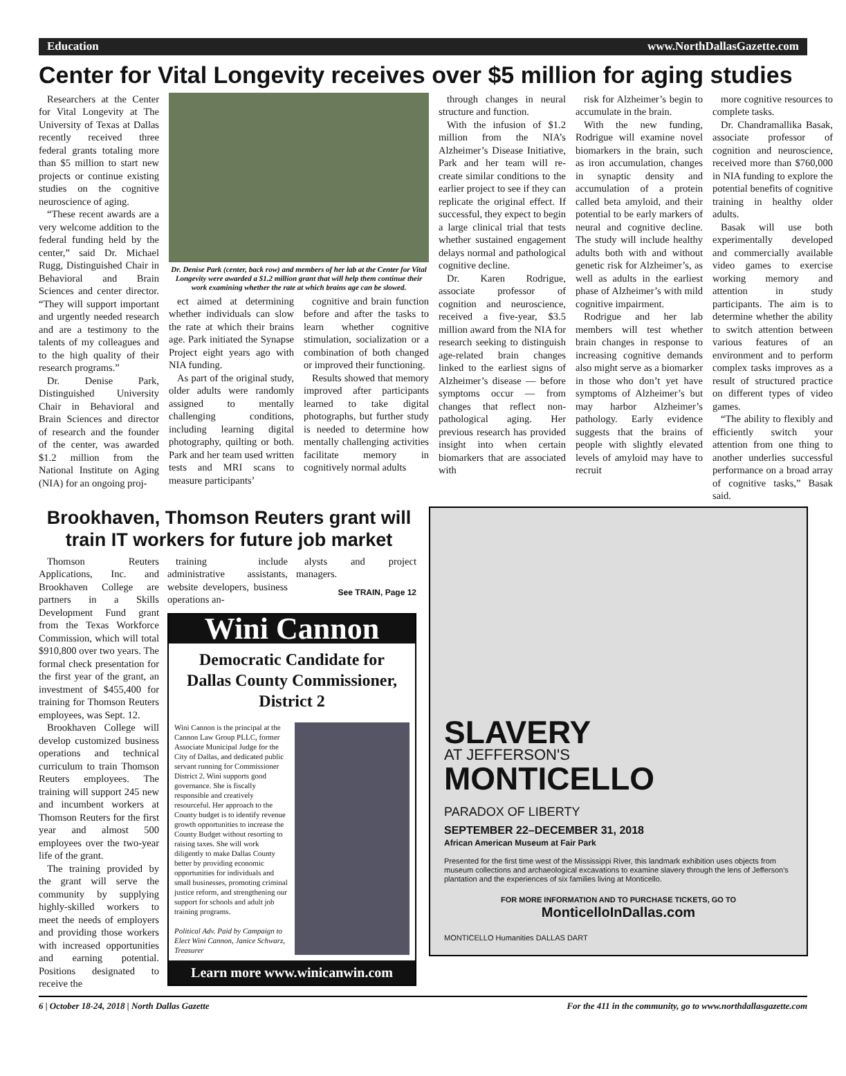Education www.NorthDallasGazette.com
Center for Vital Longevity receives over $5 million for aging studies
Researchers at the Center for Vital Longevity at The University of Texas at Dallas recently received three federal grants totaling more than $5 million to start new projects or continue existing studies on the cognitive neuroscience of aging.
“These recent awards are a very welcome addition to the federal funding held by the center,” said Dr. Michael Rugg, Distinguished Chair in Behavioral and Brain Sciences and center director. “They will support important and urgently needed research and are a testimony to the talents of my colleagues and to the high quality of their research programs.”
Dr. Denise Park, Distinguished University Chair in Behavioral and Brain Sciences and director of research and the founder of the center, was awarded $1.2 million from the National Institute on Aging (NIA) for an ongoing proj-
Dr. Denise Park (center, back row) and members of her lab at the Center for Vital Longevity were awarded a $1.2 million grant that will help them continue their work examining whether the rate at which brains age can be slowed.
ect aimed at determining whether individuals can slow the rate at which their brains age. Park initiated the Synapse Project eight years ago with NIA funding.
As part of the original study, older adults were randomly assigned to mentally challenging conditions, including learning digital photography, quilting or both. Park and her team used written tests and MRI scans to measure participants’
cognitive and brain function before and after the tasks to learn whether cognitive stimulation, socialization or a combination of both changed or improved their functioning.
Results showed that memory improved after participants learned to take digital photographs, but further study is needed to determine how mentally challenging activities facilitate memory in cognitively normal adults
through changes in neural structure and function.
With the infusion of $1.2 million from the NIA’s Alzheimer’s Disease Initiative, Park and her team will re-create similar conditions to the earlier project to see if they can replicate the original effect. If successful, they expect to begin a large clinical trial that tests whether sustained engagement delays normal and pathological cognitive decline.
Dr. Karen Rodrigue, associate professor of cognition and neuroscience, received a five-year, $3.5 million award from the NIA for research seeking to distinguish age-related brain changes linked to the earliest signs of Alzheimer’s disease — before symptoms occur — from changes that reflect non-pathological aging. Her previous research has provided insight into when certain biomarkers that are associated with
risk for Alzheimer’s begin to accumulate in the brain.
With the new funding, Rodrigue will examine novel biomarkers in the brain, such as iron accumulation, changes in synaptic density and accumulation of a protein called beta amyloid, and their potential to be early markers of neural and cognitive decline. The study will include healthy adults both with and without genetic risk for Alzheimer’s, as well as adults in the earliest phase of Alzheimer’s with mild cognitive impairment.
Rodrigue and her lab members will test whether brain changes in response to increasing cognitive demands also might serve as a biomarker in those who don’t yet have symptoms of Alzheimer’s but may harbor Alzheimer’s pathology. Early evidence suggests that the brains of people with slightly elevated levels of amyloid may have to recruit
more cognitive resources to complete tasks.
Dr. Chandramallika Basak, associate professor of cognition and neuroscience, received more than $760,000 in NIA funding to explore the potential benefits of cognitive training in healthy older adults.
Basak will use both experimentally developed and commercially available video games to exercise working memory and attention in study participants. The aim is to determine whether the ability to switch attention between various features of an environment and to perform complex tasks improves as a result of structured practice on different types of video games.
“The ability to flexibly and efficiently switch your attention from one thing to another underlies successful performance on a broad array of cognitive tasks,” Basak said.
Brookhaven, Thomson Reuters grant will train IT workers for future job market
Thomson Reuters Applications, Inc. and Brookhaven College are partners in a Skills Development Fund grant from the Texas Workforce Commission, which will total $910,800 over two years. The formal check presentation for the first year of the grant, an investment of $455,400 for training for Thomson Reuters employees, was Sept. 12.
Brookhaven College will develop customized business operations and technical curriculum to train Thomson Reuters employees. The training will support 245 new and incumbent workers at Thomson Reuters for the first year and almost 500 employees over the two-year life of the grant.
The training provided by the grant will serve the community by supplying highly-skilled workers to meet the needs of employers and providing those workers with increased opportunities and earning potential. Positions designated to receive the
training include administrative assistants, website developers, business operations an-
alysts and project managers.
See TRAIN, Page 12
Wini Cannon
Democratic Candidate for
Dallas County Commissioner,
District 2
Wini Cannon is the principal at the Cannon Law Group PLLC, former Associate Municipal Judge for the City of Dallas, and dedicated public servant running for Commissioner District 2. Wini supports good governance. She is fiscally responsible and creatively resourceful. Her approach to the County budget is to identify revenue growth opportunities to increase the County Budget without resorting to raising taxes. She will work diligently to make Dallas County better by providing economic opportunities for individuals and small businesses, promoting criminal justice reform, and strengthening our support for schools and adult job training programs.
Political Adv. Paid by Campaign to Elect Wini Cannon, Janice Schwarz, Treasurer
Learn more www.winicanwin.com
SLAVERY
AT JEFFERSON'S
MONTICELLO
PARADOX OF LIBERTY
SEPTEMBER 22–DECEMBER 31, 2018
African American Museum at Fair Park
Presented for the first time west of the Mississippi River, this landmark exhibition uses objects from museum collections and archaeological excavations to examine slavery through the lens of Jefferson's plantation and the experiences of six families living at Monticello.
FOR MORE INFORMATION AND TO PURCHASE TICKETS, GO TO
MonticelloInDallas.com
MONTICELLO Humanities DALLAS DART
6 | October 18-24, 2018 | North Dallas Gazette For the 411 in the community, go to www.northdallasgazette.com